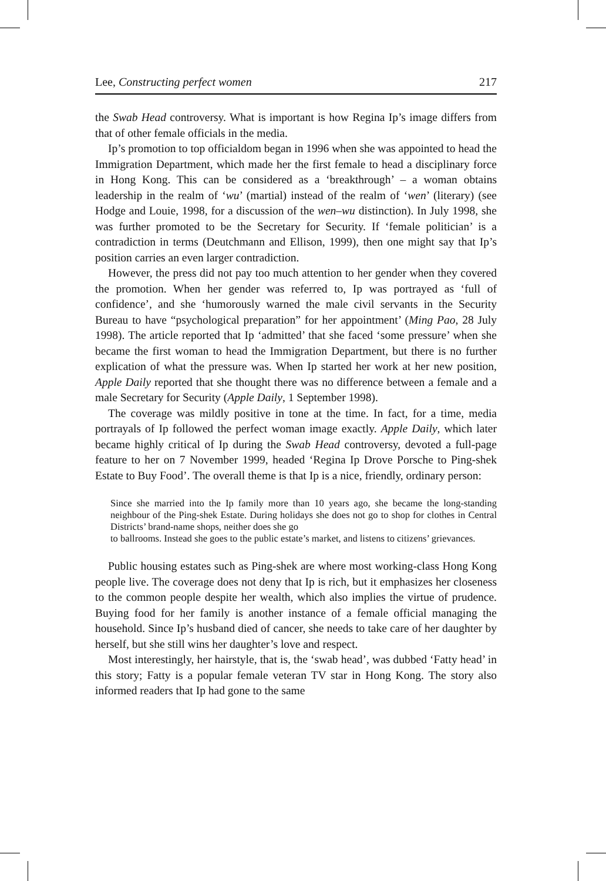Lee, Constructing perfect women 217
the Swab Head controversy. What is important is how Regina Ip’s image differs from that of other female officials in the media.
Ip’s promotion to top officialdom began in 1996 when she was appointed to head the Immigration Department, which made her the first female to head a disciplinary force in Hong Kong. This can be considered as a ‘breakthrough’ – a woman obtains leadership in the realm of ‘wu’ (martial) instead of the realm of ‘wen’ (literary) (see Hodge and Louie, 1998, for a discussion of the wen–wu distinction). In July 1998, she was further promoted to be the Secretary for Security. If ‘female politician’ is a contradiction in terms (Deutchmann and Ellison, 1999), then one might say that Ip’s position carries an even larger contradiction.
However, the press did not pay too much attention to her gender when they covered the promotion. When her gender was referred to, Ip was portrayed as ‘full of confidence’, and she ‘humorously warned the male civil servants in the Security Bureau to have “psychological preparation” for her appointment’ (Ming Pao, 28 July 1998). The article reported that Ip ‘admitted’ that she faced ‘some pressure’ when she became the first woman to head the Immigration Department, but there is no further explication of what the pressure was. When Ip started her work at her new position, Apple Daily reported that she thought there was no difference between a female and a male Secretary for Security (Apple Daily, 1 September 1998).
The coverage was mildly positive in tone at the time. In fact, for a time, media portrayals of Ip followed the perfect woman image exactly. Apple Daily, which later became highly critical of Ip during the Swab Head controversy, devoted a full-page feature to her on 7 November 1999, headed ‘Regina Ip Drove Porsche to Ping-shek Estate to Buy Food’. The overall theme is that Ip is a nice, friendly, ordinary person:
Since she married into the Ip family more than 10 years ago, she became the long-standing neighbour of the Ping-shek Estate. During holidays she does not go to shop for clothes in Central Districts’ brand-name shops, neither does she go
to ballrooms. Instead she goes to the public estate’s market, and listens to citizens’ grievances.
Public housing estates such as Ping-shek are where most working-class Hong Kong people live. The coverage does not deny that Ip is rich, but it emphasizes her closeness to the common people despite her wealth, which also implies the virtue of prudence. Buying food for her family is another instance of a female official managing the household. Since Ip’s husband died of cancer, she needs to take care of her daughter by herself, but she still wins her daughter’s love and respect.
Most interestingly, her hairstyle, that is, the ‘swab head’, was dubbed ‘Fatty head’ in this story; Fatty is a popular female veteran TV star in Hong Kong. The story also informed readers that Ip had gone to the same